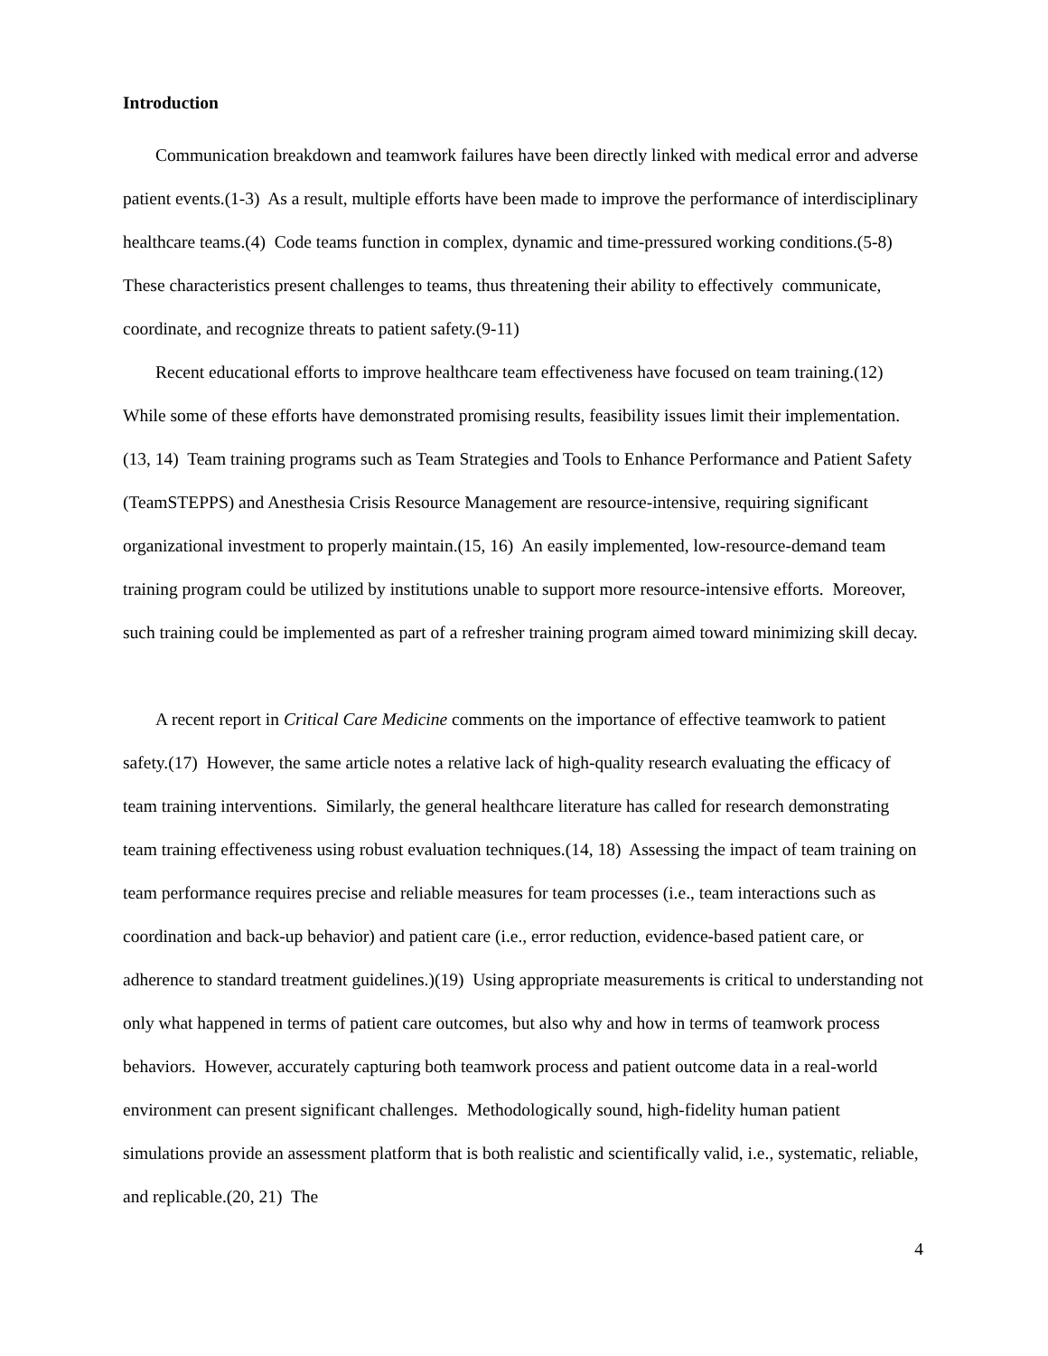Introduction
Communication breakdown and teamwork failures have been directly linked with medical error and adverse patient events.(1-3) As a result, multiple efforts have been made to improve the performance of interdisciplinary healthcare teams.(4) Code teams function in complex, dynamic and time-pressured working conditions.(5-8) These characteristics present challenges to teams, thus threatening their ability to effectively communicate, coordinate, and recognize threats to patient safety.(9-11)
Recent educational efforts to improve healthcare team effectiveness have focused on team training.(12) While some of these efforts have demonstrated promising results, feasibility issues limit their implementation.(13, 14) Team training programs such as Team Strategies and Tools to Enhance Performance and Patient Safety (TeamSTEPPS) and Anesthesia Crisis Resource Management are resource-intensive, requiring significant organizational investment to properly maintain.(15, 16) An easily implemented, low-resource-demand team training program could be utilized by institutions unable to support more resource-intensive efforts. Moreover, such training could be implemented as part of a refresher training program aimed toward minimizing skill decay.
A recent report in Critical Care Medicine comments on the importance of effective teamwork to patient safety.(17) However, the same article notes a relative lack of high-quality research evaluating the efficacy of team training interventions. Similarly, the general healthcare literature has called for research demonstrating team training effectiveness using robust evaluation techniques.(14, 18) Assessing the impact of team training on team performance requires precise and reliable measures for team processes (i.e., team interactions such as coordination and back-up behavior) and patient care (i.e., error reduction, evidence-based patient care, or adherence to standard treatment guidelines.)(19) Using appropriate measurements is critical to understanding not only what happened in terms of patient care outcomes, but also why and how in terms of teamwork process behaviors. However, accurately capturing both teamwork process and patient outcome data in a real-world environment can present significant challenges. Methodologically sound, high-fidelity human patient simulations provide an assessment platform that is both realistic and scientifically valid, i.e., systematic, reliable, and replicable.(20, 21) The
4